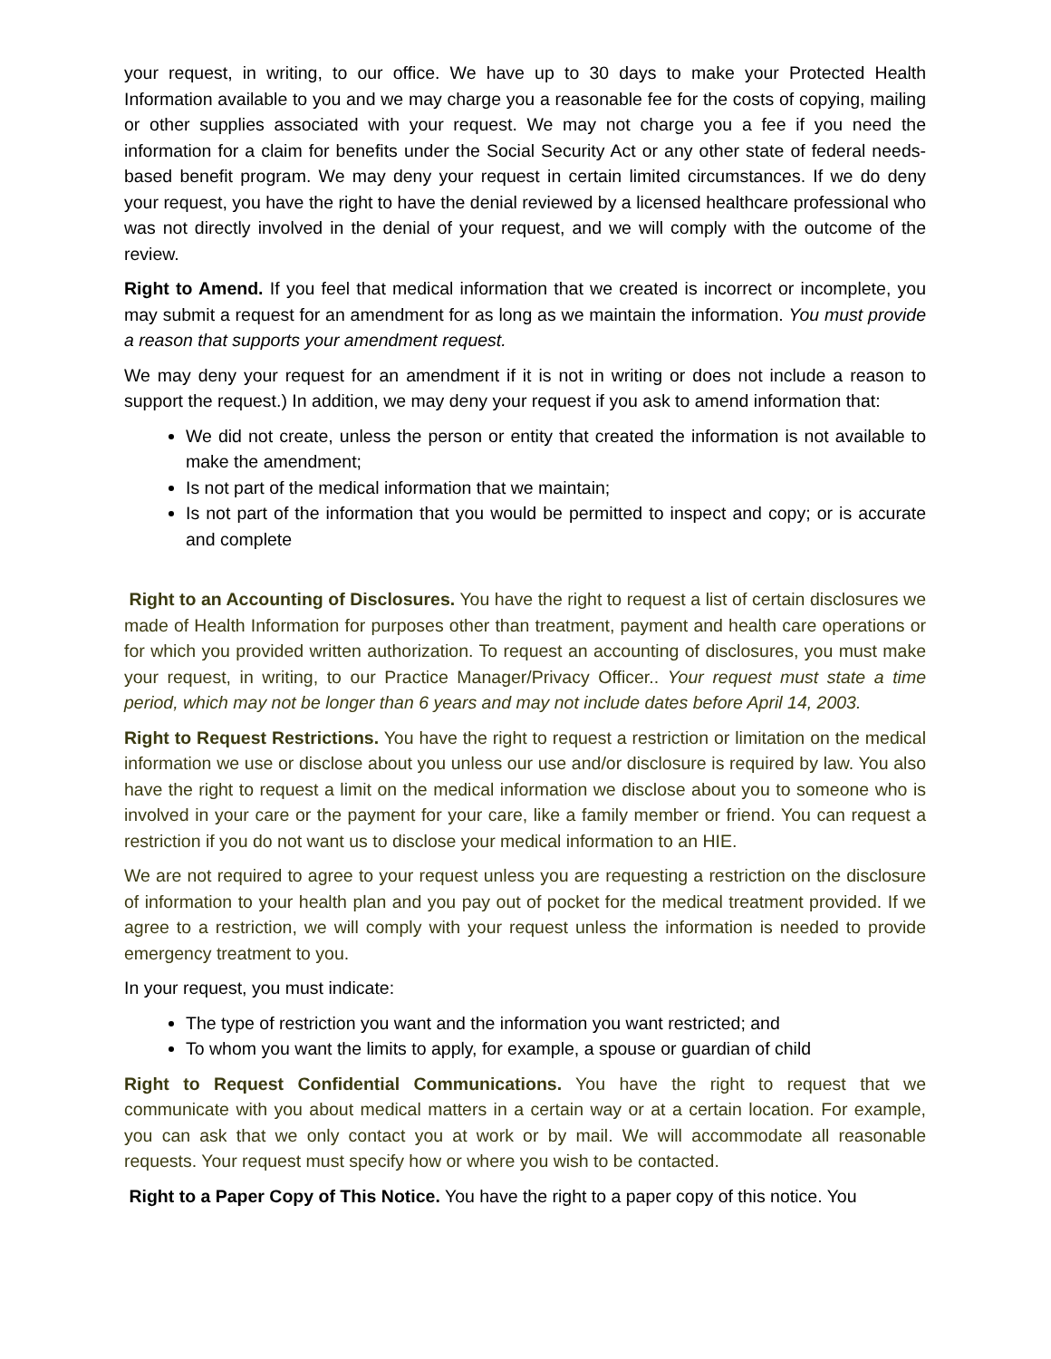your request, in writing, to our office. We have up to 30 days to make your Protected Health Information available to you and we may charge you a reasonable fee for the costs of copying, mailing or other supplies associated with your request. We may not charge you a fee if you need the information for a claim for benefits under the Social Security Act or any other state of federal needs-based benefit program. We may deny your request in certain limited circumstances. If we do deny your request, you have the right to have the denial reviewed by a licensed healthcare professional who was not directly involved in the denial of your request, and we will comply with the outcome of the review.
Right to Amend. If you feel that medical information that we created is incorrect or incomplete, you may submit a request for an amendment for as long as we maintain the information. You must provide a reason that supports your amendment request.
We may deny your request for an amendment if it is not in writing or does not include a reason to support the request.) In addition, we may deny your request if you ask to amend information that:
We did not create, unless the person or entity that created the information is not available to make the amendment;
Is not part of the medical information that we maintain;
Is not part of the information that you would be permitted to inspect and copy; or is accurate and complete
Right to an Accounting of Disclosures. You have the right to request a list of certain disclosures we made of Health Information for purposes other than treatment, payment and health care operations or for which you provided written authorization. To request an accounting of disclosures, you must make your request, in writing, to our Practice Manager/Privacy Officer.. Your request must state a time period, which may not be longer than 6 years and may not include dates before April 14, 2003.
Right to Request Restrictions. You have the right to request a restriction or limitation on the medical information we use or disclose about you unless our use and/or disclosure is required by law. You also have the right to request a limit on the medical information we disclose about you to someone who is involved in your care or the payment for your care, like a family member or friend. You can request a restriction if you do not want us to disclose your medical information to an HIE.
We are not required to agree to your request unless you are requesting a restriction on the disclosure of information to your health plan and you pay out of pocket for the medical treatment provided. If we agree to a restriction, we will comply with your request unless the information is needed to provide emergency treatment to you.
In your request, you must indicate:
The type of restriction you want and the information you want restricted; and
To whom you want the limits to apply, for example, a spouse or guardian of child
Right to Request Confidential Communications. You have the right to request that we communicate with you about medical matters in a certain way or at a certain location. For example, you can ask that we only contact you at work or by mail. We will accommodate all reasonable requests. Your request must specify how or where you wish to be contacted.
Right to a Paper Copy of This Notice. You have the right to a paper copy of this notice. You